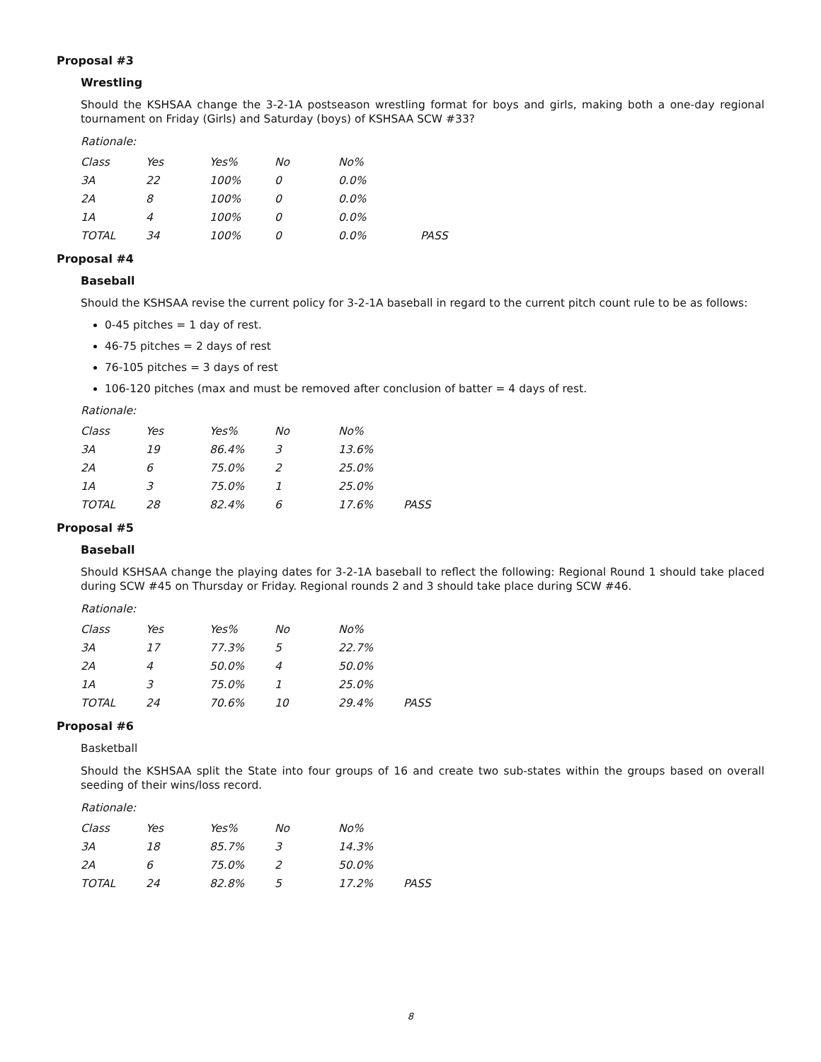Proposal #3
Wrestling
Should the KSHSAA change the 3-2-1A postseason wrestling format for boys and girls, making both a one-day regional tournament on Friday (Girls) and Saturday (boys) of KSHSAA SCW #33?
Rationale:
| Class | Yes | Yes% | No | No% | |
| --- | --- | --- | --- | --- | --- |
| 3A | 22 | 100% | 0 | 0.0% | |
| 2A | 8 | 100% | 0 | 0.0% | |
| 1A | 4 | 100% | 0 | 0.0% | |
| TOTAL | 34 | 100% | 0 | 0.0% | PASS |
Proposal #4
Baseball
Should the KSHSAA revise the current policy for 3-2-1A baseball in regard to the current pitch count rule to be as follows:
0-45 pitches = 1 day of rest.
46-75 pitches = 2 days of rest
76-105 pitches = 3 days of rest
106-120 pitches (max and must be removed after conclusion of batter = 4 days of rest.
Rationale:
| Class | Yes | Yes% | No | No% | |
| --- | --- | --- | --- | --- | --- |
| 3A | 19 | 86.4% | 3 | 13.6% | |
| 2A | 6 | 75.0% | 2 | 25.0% | |
| 1A | 3 | 75.0% | 1 | 25.0% | |
| TOTAL | 28 | 82.4% | 6 | 17.6% | PASS |
Proposal #5
Baseball
Should KSHSAA change the playing dates for 3-2-1A baseball to reflect the following: Regional Round 1 should take placed during SCW #45 on Thursday or Friday. Regional rounds 2 and 3 should take place during SCW #46.
Rationale:
| Class | Yes | Yes% | No | No% | |
| --- | --- | --- | --- | --- | --- |
| 3A | 17 | 77.3% | 5 | 22.7% | |
| 2A | 4 | 50.0% | 4 | 50.0% | |
| 1A | 3 | 75.0% | 1 | 25.0% | |
| TOTAL | 24 | 70.6% | 10 | 29.4% | PASS |
Proposal #6
Basketball
Should the KSHSAA split the State into four groups of 16 and create two sub-states within the groups based on overall seeding of their wins/loss record.
Rationale:
| Class | Yes | Yes% | No | No% | |
| --- | --- | --- | --- | --- | --- |
| 3A | 18 | 85.7% | 3 | 14.3% | |
| 2A | 6 | 75.0% | 2 | 50.0% | |
| TOTAL | 24 | 82.8% | 5 | 17.2% | PASS |
8